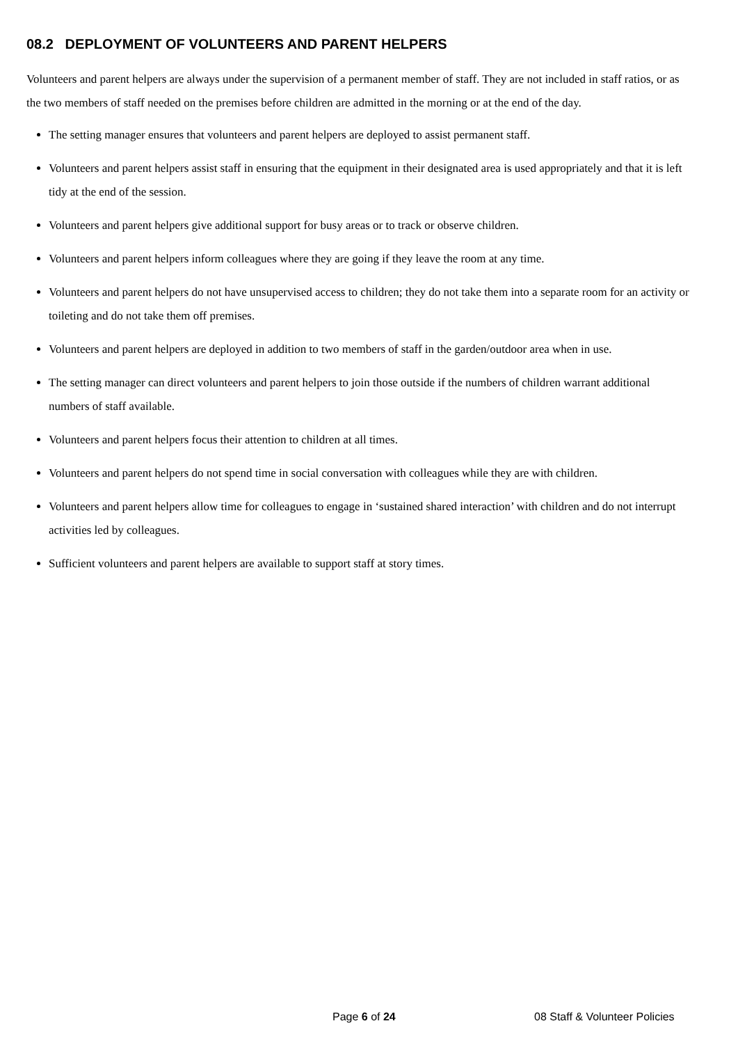08.2 DEPLOYMENT OF VOLUNTEERS AND PARENT HELPERS
Volunteers and parent helpers are always under the supervision of a permanent member of staff. They are not included in staff ratios, or as the two members of staff needed on the premises before children are admitted in the morning or at the end of the day.
The setting manager ensures that volunteers and parent helpers are deployed to assist permanent staff.
Volunteers and parent helpers assist staff in ensuring that the equipment in their designated area is used appropriately and that it is left tidy at the end of the session.
Volunteers and parent helpers give additional support for busy areas or to track or observe children.
Volunteers and parent helpers inform colleagues where they are going if they leave the room at any time.
Volunteers and parent helpers do not have unsupervised access to children; they do not take them into a separate room for an activity or toileting and do not take them off premises.
Volunteers and parent helpers are deployed in addition to two members of staff in the garden/outdoor area when in use.
The setting manager can direct volunteers and parent helpers to join those outside if the numbers of children warrant additional numbers of staff available.
Volunteers and parent helpers focus their attention to children at all times.
Volunteers and parent helpers do not spend time in social conversation with colleagues while they are with children.
Volunteers and parent helpers allow time for colleagues to engage in ‘sustained shared interaction’ with children and do not interrupt activities led by colleagues.
Sufficient volunteers and parent helpers are available to support staff at story times.
Page 6 of 24 08 Staff & Volunteer Policies